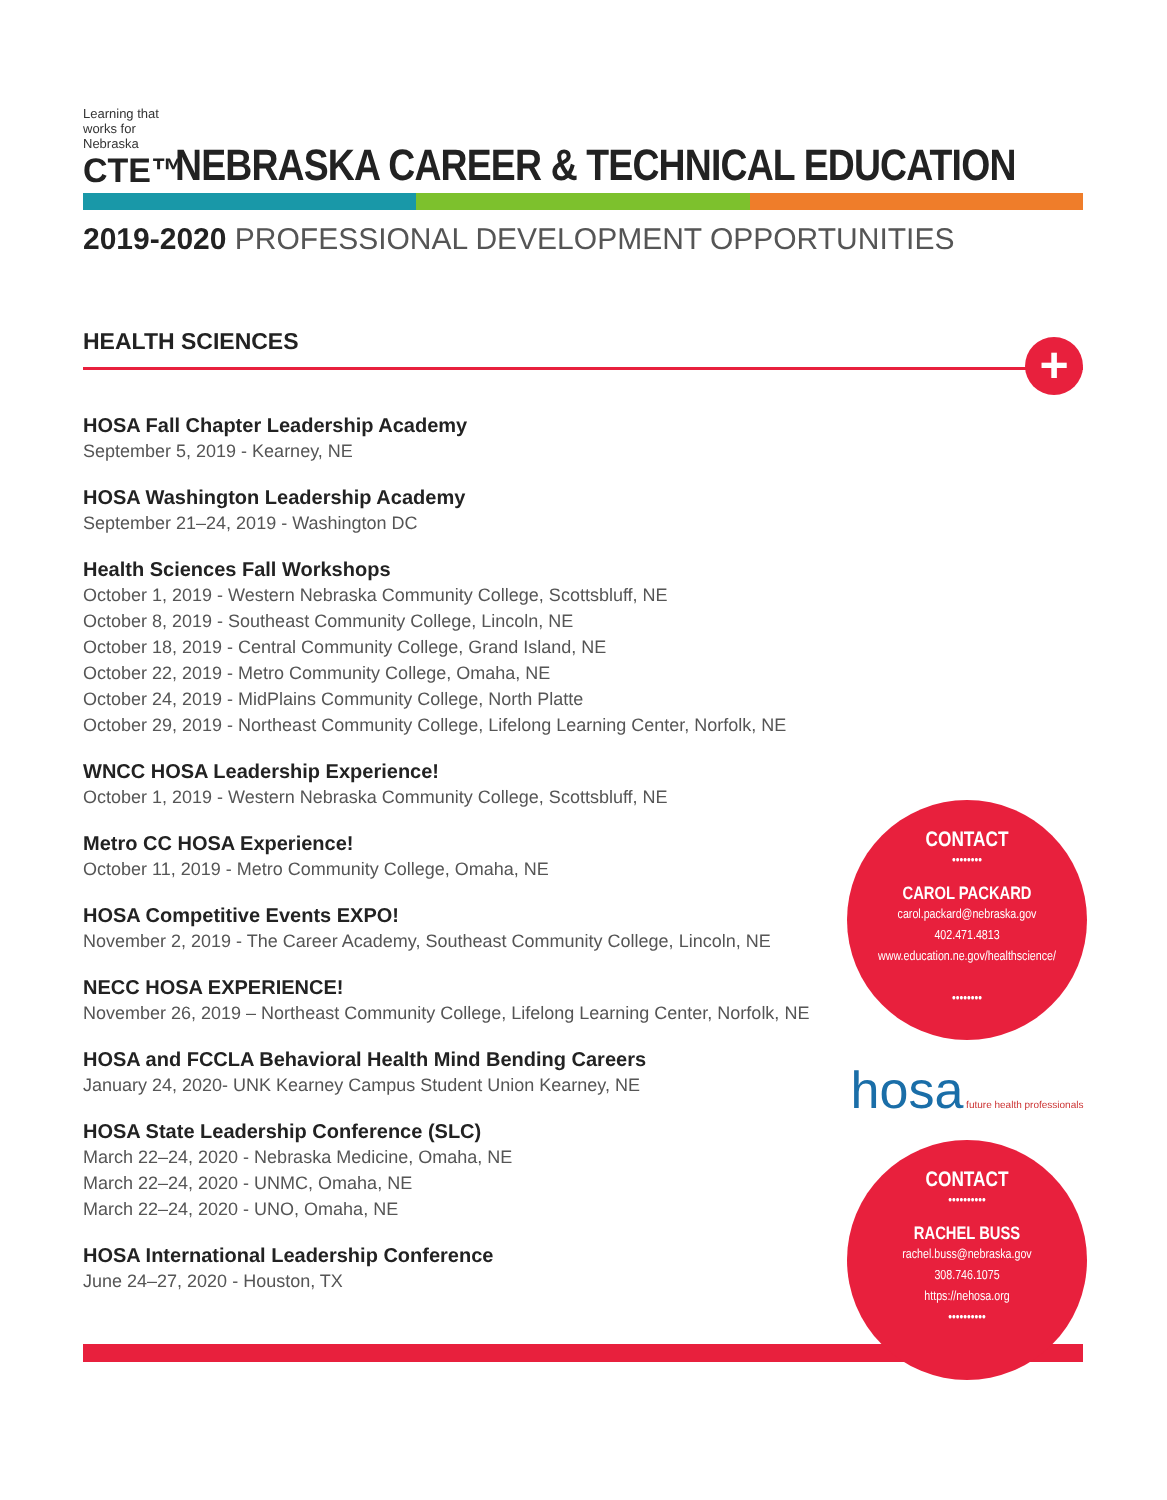Learning that works for Nebraska
CTE™
NEBRASKA CAREER & TECHNICAL EDUCATION
2019-2020 PROFESSIONAL DEVELOPMENT OPPORTUNITIES
HEALTH SCIENCES
+
HOSA Fall Chapter Leadership Academy
September 5, 2019 - Kearney, NE
HOSA Washington Leadership Academy
September 21–24, 2019 - Washington DC
Health Sciences Fall Workshops
October 1, 2019 - Western Nebraska Community College, Scottsbluff, NE
October 8, 2019 - Southeast Community College, Lincoln, NE
October 18, 2019 - Central Community College, Grand Island, NE
October 22, 2019 - Metro Community College, Omaha, NE
October 24, 2019 - MidPlains Community College, North Platte
October 29, 2019 - Northeast Community College, Lifelong Learning Center, Norfolk, NE
WNCC HOSA Leadership Experience!
October 1, 2019 - Western Nebraska Community College, Scottsbluff, NE
Metro CC HOSA Experience!
October 11, 2019 - Metro Community College, Omaha, NE
HOSA Competitive Events EXPO!
November 2, 2019 - The Career Academy, Southeast Community College, Lincoln, NE
NECC HOSA EXPERIENCE!
November 26, 2019 – Northeast Community College, Lifelong Learning Center, Norfolk, NE
HOSA and FCCLA Behavioral Health Mind Bending Careers
January 24, 2020- UNK Kearney Campus Student Union Kearney, NE
HOSA State Leadership Conference (SLC)
March 22–24, 2020 - Nebraska Medicine, Omaha, NE
March 22–24, 2020 - UNMC, Omaha, NE
March 22–24, 2020 - UNO, Omaha, NE
HOSA International Leadership Conference
June 24–27, 2020 - Houston, TX
CONTACT
••••••••
CAROL PACKARD
carol.packard@nebraska.gov
402.471.4813
www.education.ne.gov/healthscience/
••••••••
hosa future health professionals
CONTACT
••••••••••
RACHEL BUSS
rachel.buss@nebraska.gov
308.746.1075
https://nehosa.org
••••••••••